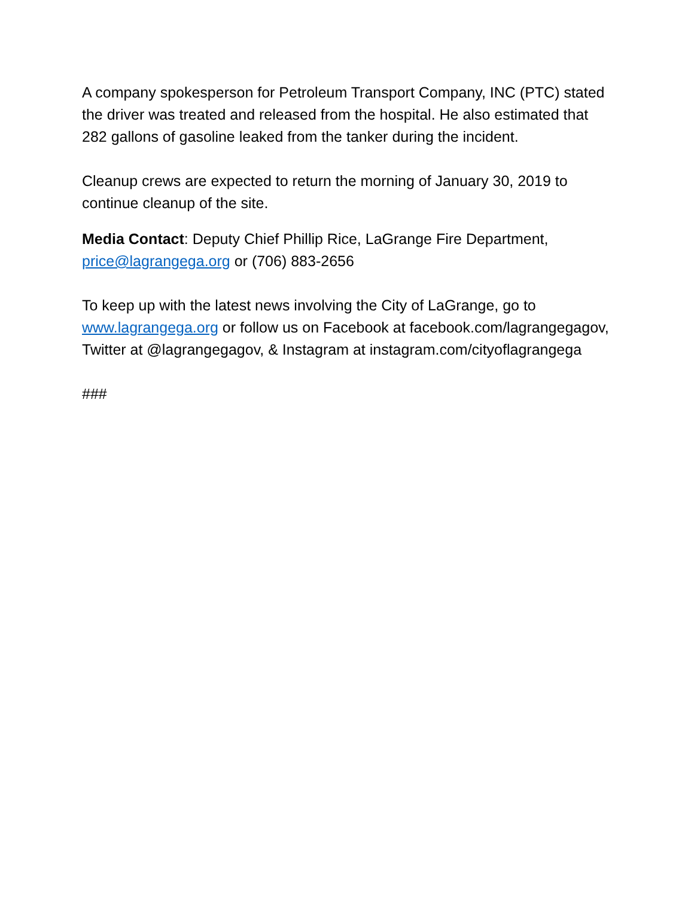A company spokesperson for Petroleum Transport Company, INC (PTC) stated the driver was treated and released from the hospital. He also estimated that 282 gallons of gasoline leaked from the tanker during the incident.
Cleanup crews are expected to return the morning of January 30, 2019 to continue cleanup of the site.
Media Contact: Deputy Chief Phillip Rice, LaGrange Fire Department, price@lagrangega.org or (706) 883-2656
To keep up with the latest news involving the City of LaGrange, go to www.lagrangega.org or follow us on Facebook at facebook.com/lagrangegagov, Twitter at @lagrangegagov, & Instagram at instagram.com/cityoflagrangega
###